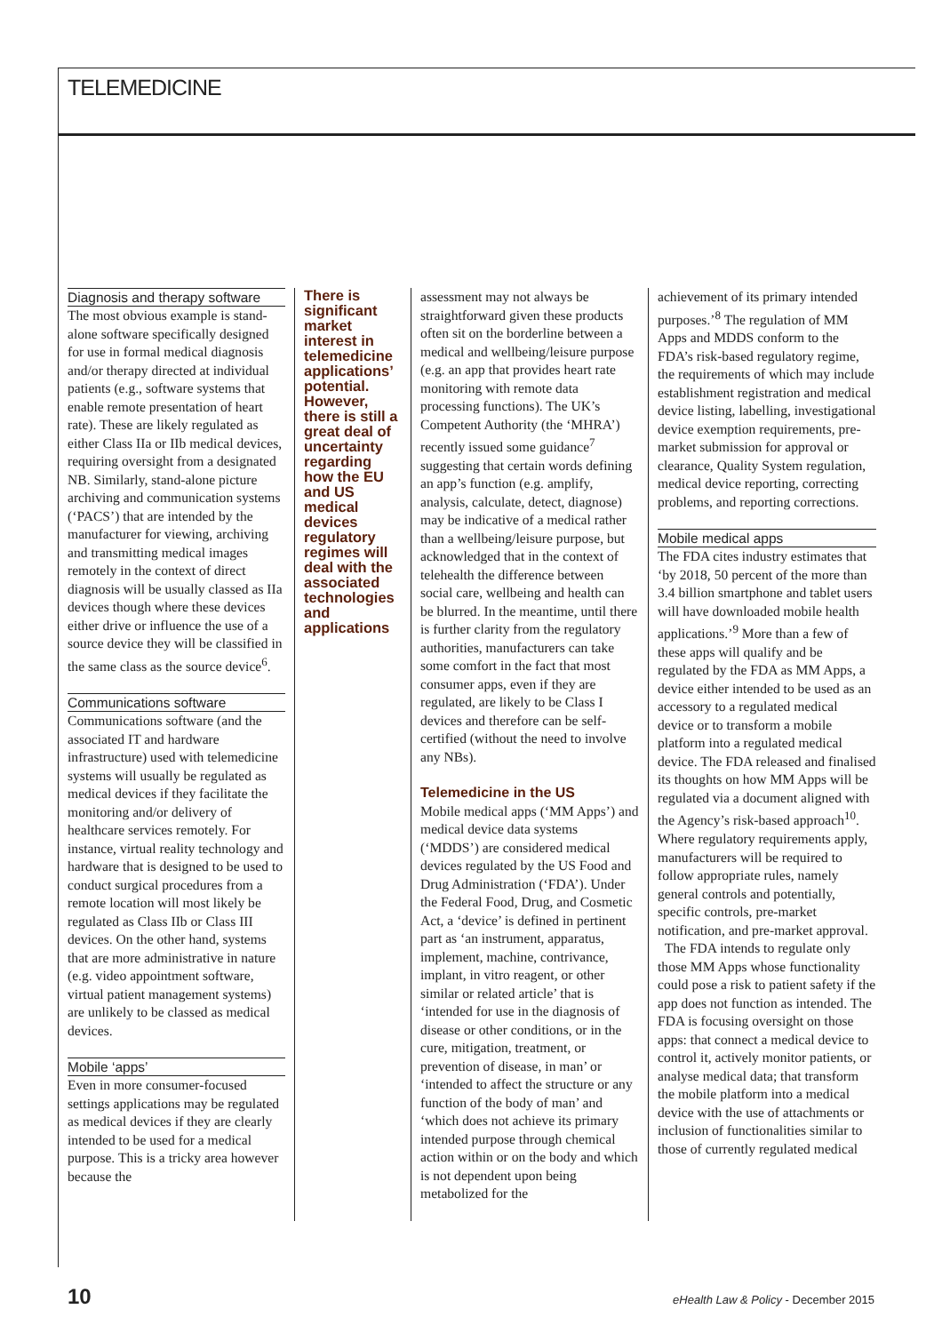TELEMEDICINE
Diagnosis and therapy software
The most obvious example is stand-alone software specifically designed for use in formal medical diagnosis and/or therapy directed at individual patients (e.g., software systems that enable remote presentation of heart rate). These are likely regulated as either Class IIa or IIb medical devices, requiring oversight from a designated NB. Similarly, stand-alone picture archiving and communication systems (‘PACS’) that are intended by the manufacturer for viewing, archiving and transmitting medical images remotely in the context of direct diagnosis will be usually classed as IIa devices though where these devices either drive or influence the use of a source device they will be classified in the same class as the source device<sup>6</sup>.
Communications software
Communications software (and the associated IT and hardware infrastructure) used with telemedicine systems will usually be regulated as medical devices if they facilitate the monitoring and/or delivery of healthcare services remotely. For instance, virtual reality technology and hardware that is designed to be used to conduct surgical procedures from a remote location will most likely be regulated as Class IIb or Class III devices. On the other hand, systems that are more administrative in nature (e.g. video appointment software, virtual patient management systems) are unlikely to be classed as medical devices.
Mobile ‘apps’
Even in more consumer-focused settings applications may be regulated as medical devices if they are clearly intended to be used for a medical purpose. This is a tricky area however because the
There is significant market interest in telemedicine applications’ potential. However, there is still a great deal of uncertainty regarding how the EU and US medical devices regulatory regimes will deal with the associated technologies and applications
assessment may not always be straightforward given these products often sit on the borderline between a medical and wellbeing/leisure purpose (e.g. an app that provides heart rate monitoring with remote data processing functions). The UK’s Competent Authority (the ‘MHRA’) recently issued some guidance<sup>7</sup> suggesting that certain words defining an app’s function (e.g. amplify, analysis, calculate, detect, diagnose) may be indicative of a medical rather than a wellbeing/leisure purpose, but acknowledged that in the context of telehealth the difference between social care, wellbeing and health can be blurred. In the meantime, until there is further clarity from the regulatory authorities, manufacturers can take some comfort in the fact that most consumer apps, even if they are regulated, are likely to be Class I devices and therefore can be self-certified (without the need to involve any NBs).
Telemedicine in the US
Mobile medical apps (‘MM Apps’) and medical device data systems (‘MDDS’) are considered medical devices regulated by the US Food and Drug Administration (‘FDA’). Under the Federal Food, Drug, and Cosmetic Act, a ‘device’ is defined in pertinent part as ‘an instrument, apparatus, implement, machine, contrivance, implant, in vitro reagent, or other similar or related article’ that is ‘intended for use in the diagnosis of disease or other conditions, or in the cure, mitigation, treatment, or prevention of disease, in man’ or ‘intended to affect the structure or any function of the body of man’ and ‘which does not achieve its primary intended purpose through chemical action within or on the body and which is not dependent upon being metabolized for the
achievement of its primary intended purposes.’<sup>8</sup> The regulation of MM Apps and MDDS conform to the FDA’s risk-based regulatory regime, the requirements of which may include establishment registration and medical device listing, labelling, investigational device exemption requirements, pre-market submission for approval or clearance, Quality System regulation, medical device reporting, correcting problems, and reporting corrections.
Mobile medical apps
The FDA cites industry estimates that ‘by 2018, 50 percent of the more than 3.4 billion smartphone and tablet users will have downloaded mobile health applications.’<sup>9</sup> More than a few of these apps will qualify and be regulated by the FDA as MM Apps, a device either intended to be used as an accessory to a regulated medical device or to transform a mobile platform into a regulated medical device. The FDA released and finalised its thoughts on how MM Apps will be regulated via a document aligned with the Agency’s risk-based approach<sup>10</sup>. Where regulatory requirements apply, manufacturers will be required to follow appropriate rules, namely general controls and potentially, specific controls, pre-market notification, and pre-market approval.
The FDA intends to regulate only those MM Apps whose functionality could pose a risk to patient safety if the app does not function as intended. The FDA is focusing oversight on those apps: that connect a medical device to control it, actively monitor patients, or analyse medical data; that transform the mobile platform into a medical device with the use of attachments or inclusion of functionalities similar to those of currently regulated medical
10 eHealth Law & Policy - December 2015